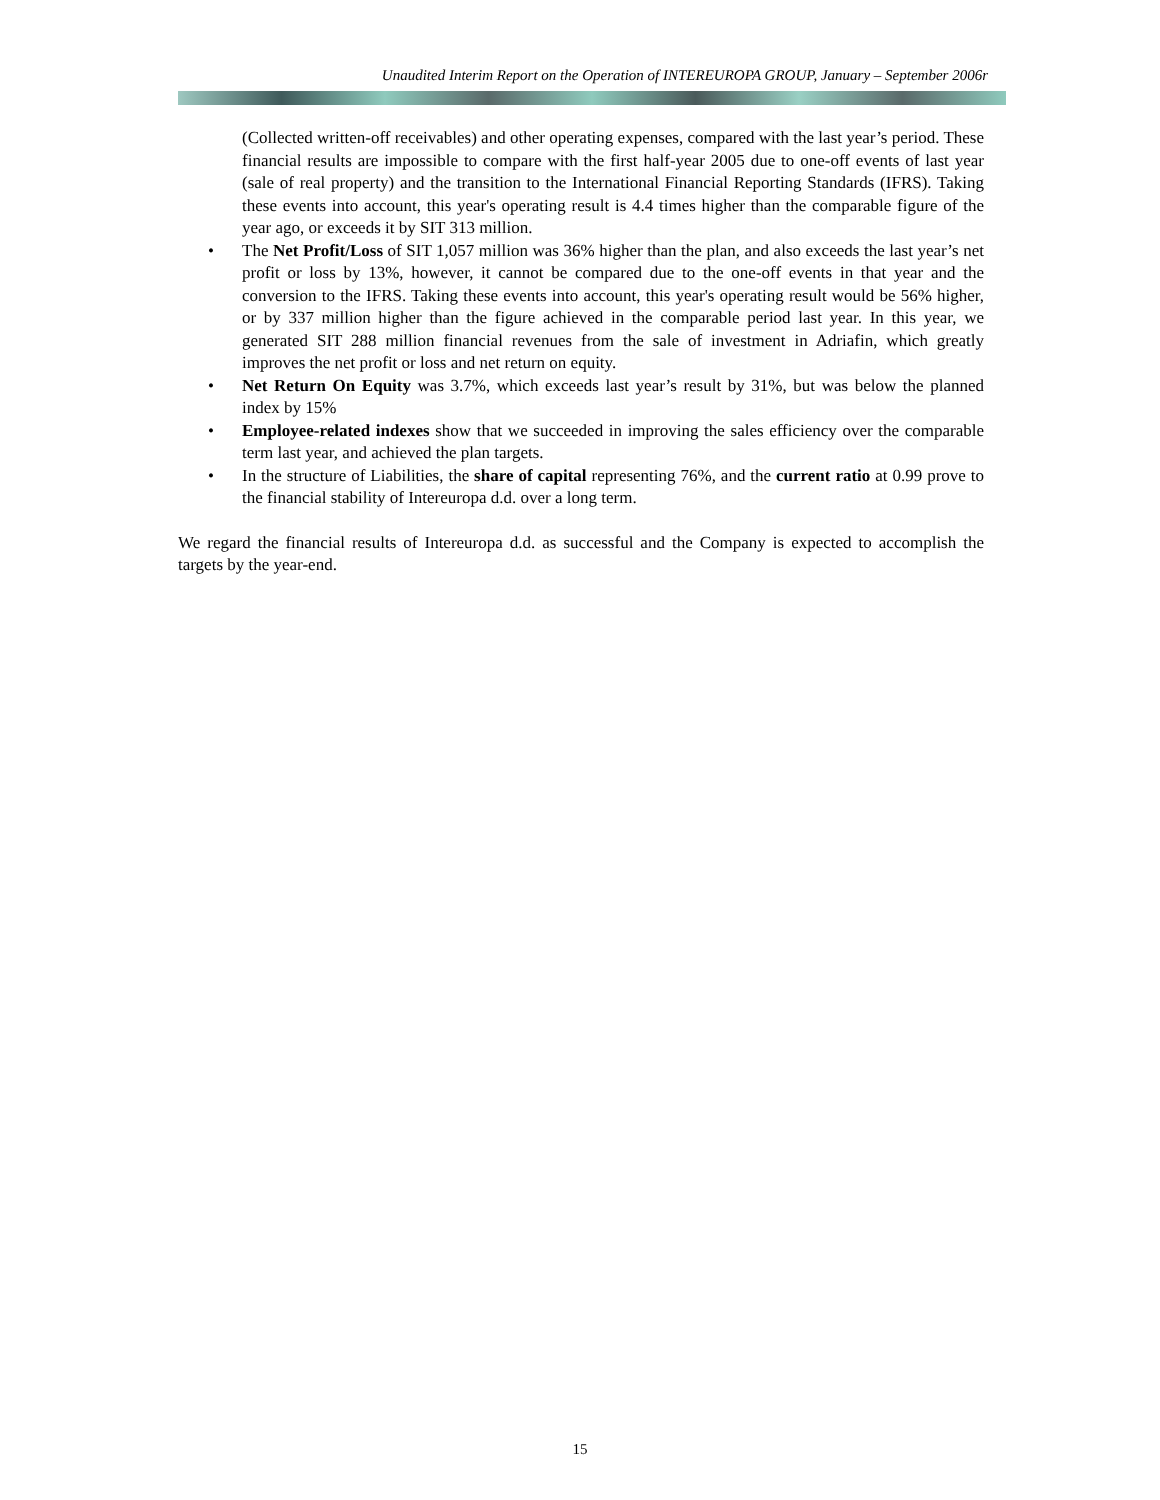Unaudited Interim Report on the Operation of INTEREUROPA GROUP, January – September 2006r
(Collected written-off receivables) and other operating expenses, compared with the last year’s period. These financial results are impossible to compare with the first half-year 2005 due to one-off events of last year (sale of real property) and the transition to the International Financial Reporting Standards (IFRS). Taking these events into account, this year's operating result is 4.4 times higher than the comparable figure of the year ago, or exceeds it by SIT 313 million.
• The Net Profit/Loss of SIT 1,057 million was 36% higher than the plan, and also exceeds the last year’s net profit or loss by 13%, however, it cannot be compared due to the one-off events in that year and the conversion to the IFRS. Taking these events into account, this year's operating result would be 56% higher, or by 337 million higher than the figure achieved in the comparable period last year. In this year, we generated SIT 288 million financial revenues from the sale of investment in Adriafin, which greatly improves the net profit or loss and net return on equity.
• Net Return On Equity was 3.7%, which exceeds last year’s result by 31%, but was below the planned index by 15%
• Employee-related indexes show that we succeeded in improving the sales efficiency over the comparable term last year, and achieved the plan targets.
• In the structure of Liabilities, the share of capital representing 76%, and the current ratio at 0.99 prove to the financial stability of Intereuropa d.d. over a long term.
We regard the financial results of Intereuropa d.d. as successful and the Company is expected to accomplish the targets by the year-end.
15